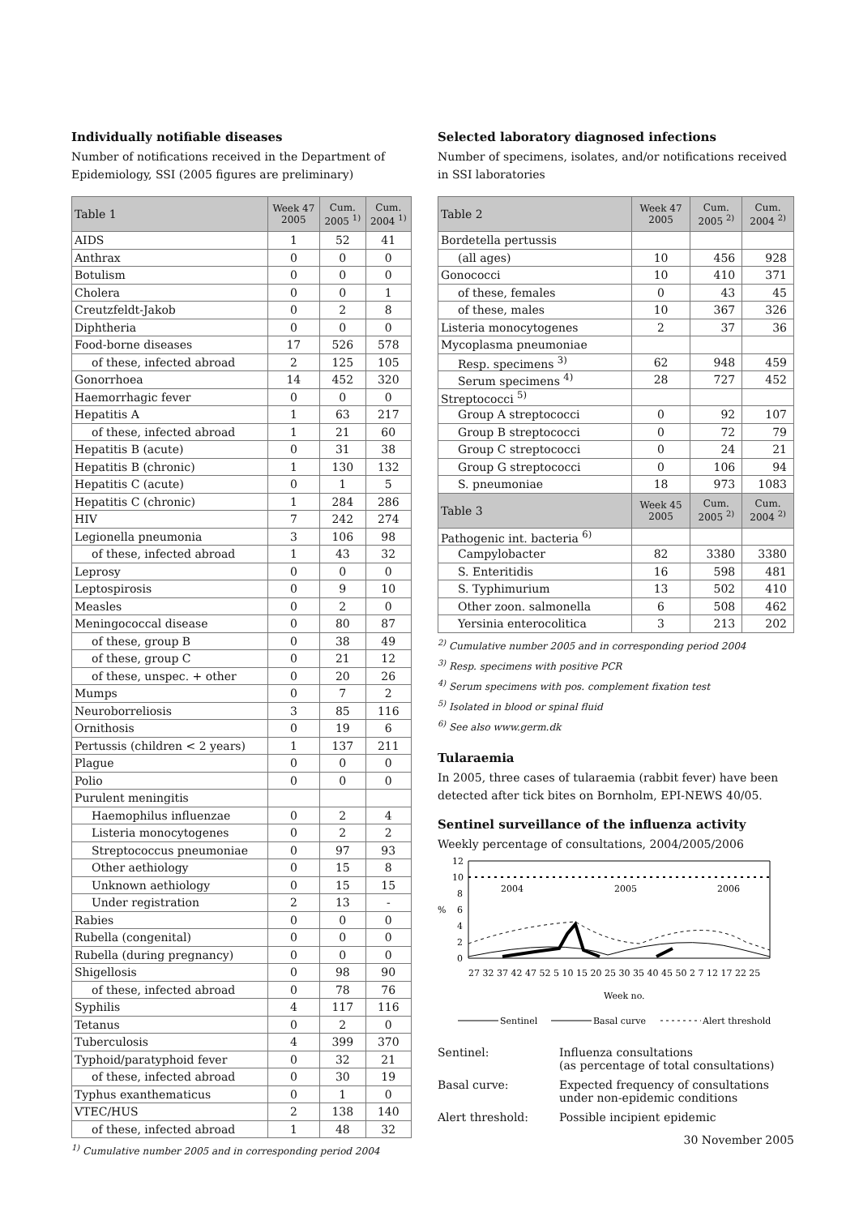Individually notifiable diseases
Number of notifications received in the Department of Epidemiology, SSI (2005 figures are preliminary)
| Table 1 | Week 47 2005 | Cum. 2005 <sup>1)</sup> | Cum. 2004 <sup>1)</sup> |
| --- | --- | --- | --- |
| AIDS | 1 | 52 | 41 |
| Anthrax | 0 | 0 | 0 |
| Botulism | 0 | 0 | 0 |
| Cholera | 0 | 0 | 1 |
| Creutzfeldt-Jakob | 0 | 2 | 8 |
| Diphtheria | 0 | 0 | 0 |
| Food-borne diseases | 17 | 526 | 578 |
| of these, infected abroad | 2 | 125 | 105 |
| Gonorrhoea | 14 | 452 | 320 |
| Haemorrhagic fever | 0 | 0 | 0 |
| Hepatitis A | 1 | 63 | 217 |
| of these, infected abroad | 1 | 21 | 60 |
| Hepatitis B (acute) | 0 | 31 | 38 |
| Hepatitis B (chronic) | 1 | 130 | 132 |
| Hepatitis C (acute) | 0 | 1 | 5 |
| Hepatitis C (chronic) | 1 | 284 | 286 |
| HIV | 7 | 242 | 274 |
| Legionella pneumonia | 3 | 106 | 98 |
| of these, infected abroad | 1 | 43 | 32 |
| Leprosy | 0 | 0 | 0 |
| Leptospirosis | 0 | 9 | 10 |
| Measles | 0 | 2 | 0 |
| Meningococcal disease | 0 | 80 | 87 |
| of these, group B | 0 | 38 | 49 |
| of these, group C | 0 | 21 | 12 |
| of these, unspec. + other | 0 | 20 | 26 |
| Mumps | 0 | 7 | 2 |
| Neuroborreliosis | 3 | 85 | 116 |
| Ornithosis | 0 | 19 | 6 |
| Pertussis (children < 2 years) | 1 | 137 | 211 |
| Plague | 0 | 0 | 0 |
| Polio | 0 | 0 | 0 |
| Purulent meningitis | | | |
| Haemophilus influenzae | 0 | 2 | 4 |
| Listeria monocytogenes | 0 | 2 | 2 |
| Streptococcus pneumoniae | 0 | 97 | 93 |
| Other aethiology | 0 | 15 | 8 |
| Unknown aethiology | 0 | 15 | 15 |
| Under registration | 2 | 13 | - |
| Rabies | 0 | 0 | 0 |
| Rubella (congenital) | 0 | 0 | 0 |
| Rubella (during pregnancy) | 0 | 0 | 0 |
| Shigellosis | 0 | 98 | 90 |
| of these, infected abroad | 0 | 78 | 76 |
| Syphilis | 4 | 117 | 116 |
| Tetanus | 0 | 2 | 0 |
| Tuberculosis | 4 | 399 | 370 |
| Typhoid/paratyphoid fever | 0 | 32 | 21 |
| of these, infected abroad | 0 | 30 | 19 |
| Typhus exanthematicus | 0 | 1 | 0 |
| VTEC/HUS | 2 | 138 | 140 |
| of these, infected abroad | 1 | 48 | 32 |
<sup>1)</sup> Cumulative number 2005 and in corresponding period 2004
Selected laboratory diagnosed infections
Number of specimens, isolates, and/or notifications received in SSI laboratories
| Table 2 | Week 47 2005 | Cum. 2005 <sup>2)</sup> | Cum. 2004 <sup>2)</sup> |
| --- | --- | --- | --- |
| Bordetella pertussis | | | |
| (all ages) | 10 | 456 | 928 |
| Gonococci | 10 | 410 | 371 |
| of these, females | 0 | 43 | 45 |
| of these, males | 10 | 367 | 326 |
| Listeria monocytogenes | 2 | 37 | 36 |
| Mycoplasma pneumoniae | | | |
| Resp. specimens <sup>3)</sup> | 62 | 948 | 459 |
| Serum specimens <sup>4)</sup> | 28 | 727 | 452 |
| Streptococci <sup>5)</sup> | | | |
| Group A streptococci | 0 | 92 | 107 |
| Group B streptococci | 0 | 72 | 79 |
| Group C streptococci | 0 | 24 | 21 |
| Group G streptococci | 0 | 106 | 94 |
| S. pneumoniae | 18 | 973 | 1083 |
| Table 3 | Week 45 2005 | Cum. 2005 <sup>2)</sup> | Cum. 2004 <sup>2)</sup> |
| Pathogenic int. bacteria <sup>6)</sup> | | | |
| Campylobacter | 82 | 3380 | 3380 |
| S. Enteritidis | 16 | 598 | 481 |
| S. Typhimurium | 13 | 502 | 410 |
| Other zoon. salmonella | 6 | 508 | 462 |
| Yersinia enterocolitica | 3 | 213 | 202 |
<sup>2)</sup> Cumulative number 2005 and in corresponding period 2004
<sup>3)</sup> Resp. specimens with positive PCR
<sup>4)</sup> Serum specimens with pos. complement fixation test
<sup>5)</sup> Isolated in blood or spinal fluid
<sup>6)</sup> See also www.germ.dk
Tularaemia
In 2005, three cases of tularaemia (rabbit fever) have been detected after tick bites on Bornholm, EPI-NEWS 40/05.
Sentinel surveillance of the influenza activity
Weekly percentage of consultations, 2004/2005/2006
12
10
8
%
6
4
2
0
2004
2005
2006
27 32 37 42 47 52 5 10 15 20 25 30 35 40 45 50 2 7 12 17 22 25
Week no.
Sentinel
Basal curve
Alert threshold
| Sentinel: | Influenza consultations (as percentage of total consultations) |
| Basal curve: | Expected frequency of consultations under non-epidemic conditions |
| Alert threshold: | Possible incipient epidemic |
30 November 2005